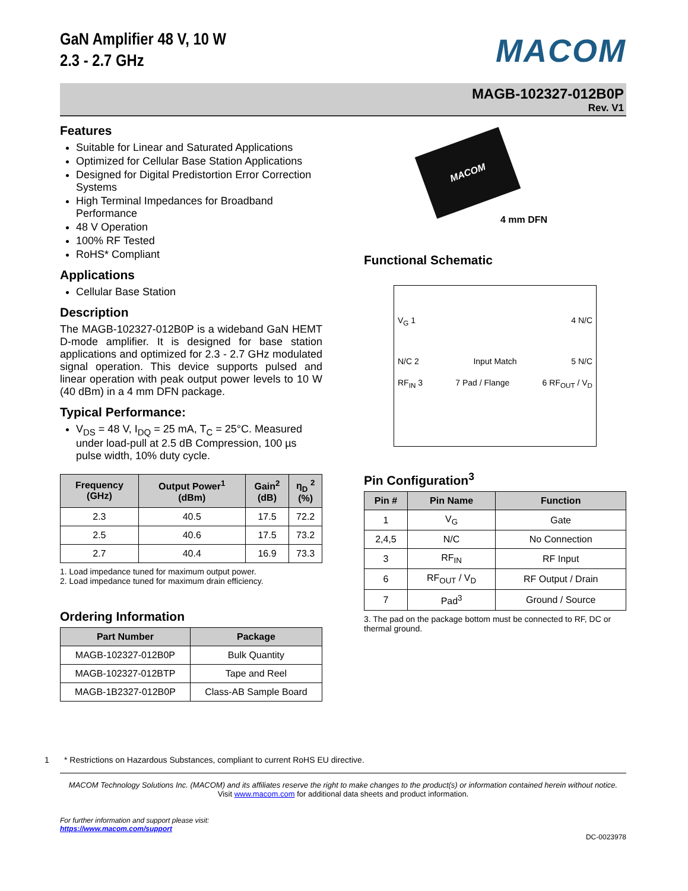GaN Amplifier 48 V, 10 W
2.3 - 2.7 GHz
MACOM
MAGB-102327-012B0P
Rev. V1
Features
Suitable for Linear and Saturated Applications
Optimized for Cellular Base Station Applications
Designed for Digital Predistortion Error Correction Systems
High Terminal Impedances for Broadband Performance
48 V Operation
100% RF Tested
RoHS* Compliant
Applications
Cellular Base Station
Description
The MAGB-102327-012B0P is a wideband GaN HEMT D-mode amplifier. It is designed for base station applications and optimized for 2.3 - 2.7 GHz modulated signal operation. This device supports pulsed and linear operation with peak output power levels to 10 W (40 dBm) in a 4 mm DFN package.
Typical Performance:
V<sub>DS</sub> = 48 V, I<sub>DQ</sub> = 25 mA, T<sub>C</sub> = 25°C. Measured under load-pull at 2.5 dB Compression, 100 µs pulse width, 10% duty cycle.
| Frequency (GHz) | Output Power<sup>1</sup> (dBm) | Gain<sup>2</sup> (dB) | η<sub>D</sub> <sup>2</sup> (%) |
| --- | --- | --- | --- |
| 2.3 | 40.5 | 17.5 | 72.2 |
| 2.5 | 40.6 | 17.5 | 73.2 |
| 2.7 | 40.4 | 16.9 | 73.3 |
1. Load impedance tuned for maximum output power.
2. Load impedance tuned for maximum drain efficiency.
Ordering Information
| Part Number | Package |
| --- | --- |
| MAGB-102327-012B0P | Bulk Quantity |
| MAGB-102327-012BTP | Tape and Reel |
| MAGB-1B2327-012B0P | Class-AB Sample Board |
MACOM
4 mm DFN
Functional Schematic
V<sub>G</sub> 1 4 N/C
N/C 2 Input Match 5 N/C
RF<sub>IN</sub> 3 7 Pad / Flange 6 RF<sub>OUT</sub> / V<sub>D</sub>
Pin Configuration<sup>3</sup>
| Pin # | Pin Name | Function |
| --- | --- | --- |
| 1 | V<sub>G</sub> | Gate |
| 2,4,5 | N/C | No Connection |
| 3 | RF<sub>IN</sub> | RF Input |
| 6 | RF<sub>OUT</sub> / V<sub>D</sub> | RF Output / Drain |
| 7 | Pad<sup>3</sup> | Ground / Source |
3. The pad on the package bottom must be connected to RF, DC or thermal ground.
1 * Restrictions on Hazardous Substances, compliant to current RoHS EU directive.
MACOM Technology Solutions Inc. (MACOM) and its affiliates reserve the right to make changes to the product(s) or information contained herein without notice.
Visit www.macom.com for additional data sheets and product information.
For further information and support please visit:
https://www.macom.com/support
DC-0023978